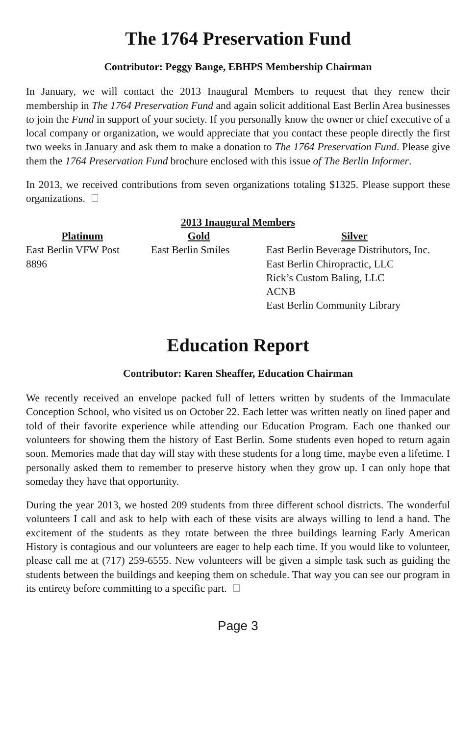The 1764 Preservation Fund
Contributor: Peggy Bange, EBHPS Membership Chairman
In January, we will contact the 2013 Inaugural Members to request that they renew their membership in The 1764 Preservation Fund and again solicit additional East Berlin Area businesses to join the Fund in support of your society. If you personally know the owner or chief executive of a local company or organization, we would appreciate that you contact these people directly the first two weeks in January and ask them to make a donation to The 1764 Preservation Fund. Please give them the 1764 Preservation Fund brochure enclosed with this issue of The Berlin Informer.
In 2013, we received contributions from seven organizations totaling $1325. Please support these organizations.
| 2013 Inaugural Members | | |
| --- | --- | --- |
| Platinum | Gold | Silver |
| East Berlin VFW Post 8896 | East Berlin Smiles | East Berlin Beverage Distributors, Inc. East Berlin Chiropractic, LLC Rick’s Custom Baling, LLC ACNB East Berlin Community Library |
Education Report
Contributor: Karen Sheaffer, Education Chairman
We recently received an envelope packed full of letters written by students of the Immaculate Conception School, who visited us on October 22. Each letter was written neatly on lined paper and told of their favorite experience while attending our Education Program. Each one thanked our volunteers for showing them the history of East Berlin. Some students even hoped to return again soon. Memories made that day will stay with these students for a long time, maybe even a lifetime. I personally asked them to remember to preserve history when they grow up. I can only hope that someday they have that opportunity.
During the year 2013, we hosted 209 students from three different school districts. The wonderful volunteers I call and ask to help with each of these visits are always willing to lend a hand. The excitement of the students as they rotate between the three buildings learning Early American History is contagious and our volunteers are eager to help each time. If you would like to volunteer, please call me at (717) 259-6555. New volunteers will be given a simple task such as guiding the students between the buildings and keeping them on schedule. That way you can see our program in its entirety before committing to a specific part.
Page 3